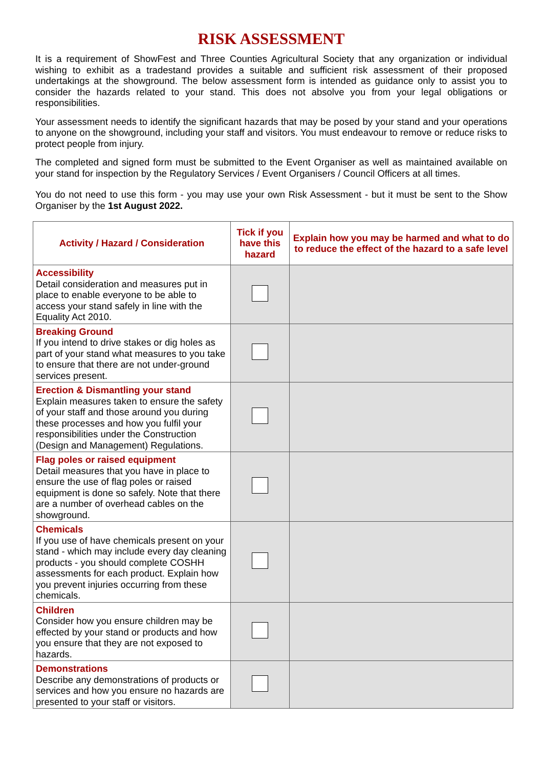RISK ASSESSMENT
It is a requirement of ShowFest and Three Counties Agricultural Society that any organization or individual wishing to exhibit as a tradestand provides a suitable and sufficient risk assessment of their proposed undertakings at the showground. The below assessment form is intended as guidance only to assist you to consider the hazards related to your stand. This does not absolve you from your legal obligations or responsibilities.
Your assessment needs to identify the significant hazards that may be posed by your stand and your operations to anyone on the showground, including your staff and visitors. You must endeavour to remove or reduce risks to protect people from injury.
The completed and signed form must be submitted to the Event Organiser as well as maintained available on your stand for inspection by the Regulatory Services / Event Organisers / Council Officers at all times.
You do not need to use this form - you may use your own Risk Assessment - but it must be sent to the Show Organiser by the 1st August 2022.
| Activity / Hazard / Consideration | Tick if you have this hazard | Explain how you may be harmed and what to do to reduce the effect of the hazard to a safe level |
| --- | --- | --- |
| Accessibility Detail consideration and measures put in place to enable everyone to be able to access your stand safely in line with the Equality Act 2010. | | |
| Breaking Ground If you intend to drive stakes or dig holes as part of your stand what measures to you take to ensure that there are not under-ground services present. | | |
| Erection & Dismantling your stand Explain measures taken to ensure the safety of your staff and those around you during these processes and how you fulfil your responsibilities under the Construction (Design and Management) Regulations. | | |
| Flag poles or raised equipment Detail measures that you have in place to ensure the use of flag poles or raised equipment is done so safely. Note that there are a number of overhead cables on the showground. | | |
| Chemicals If you use of have chemicals present on your stand - which may include every day cleaning products - you should complete COSHH assessments for each product. Explain how you prevent injuries occurring from these chemicals. | | |
| Children Consider how you ensure children may be effected by your stand or products and how you ensure that they are not exposed to hazards. | | |
| Demonstrations Describe any demonstrations of products or services and how you ensure no hazards are presented to your staff or visitors. | | |